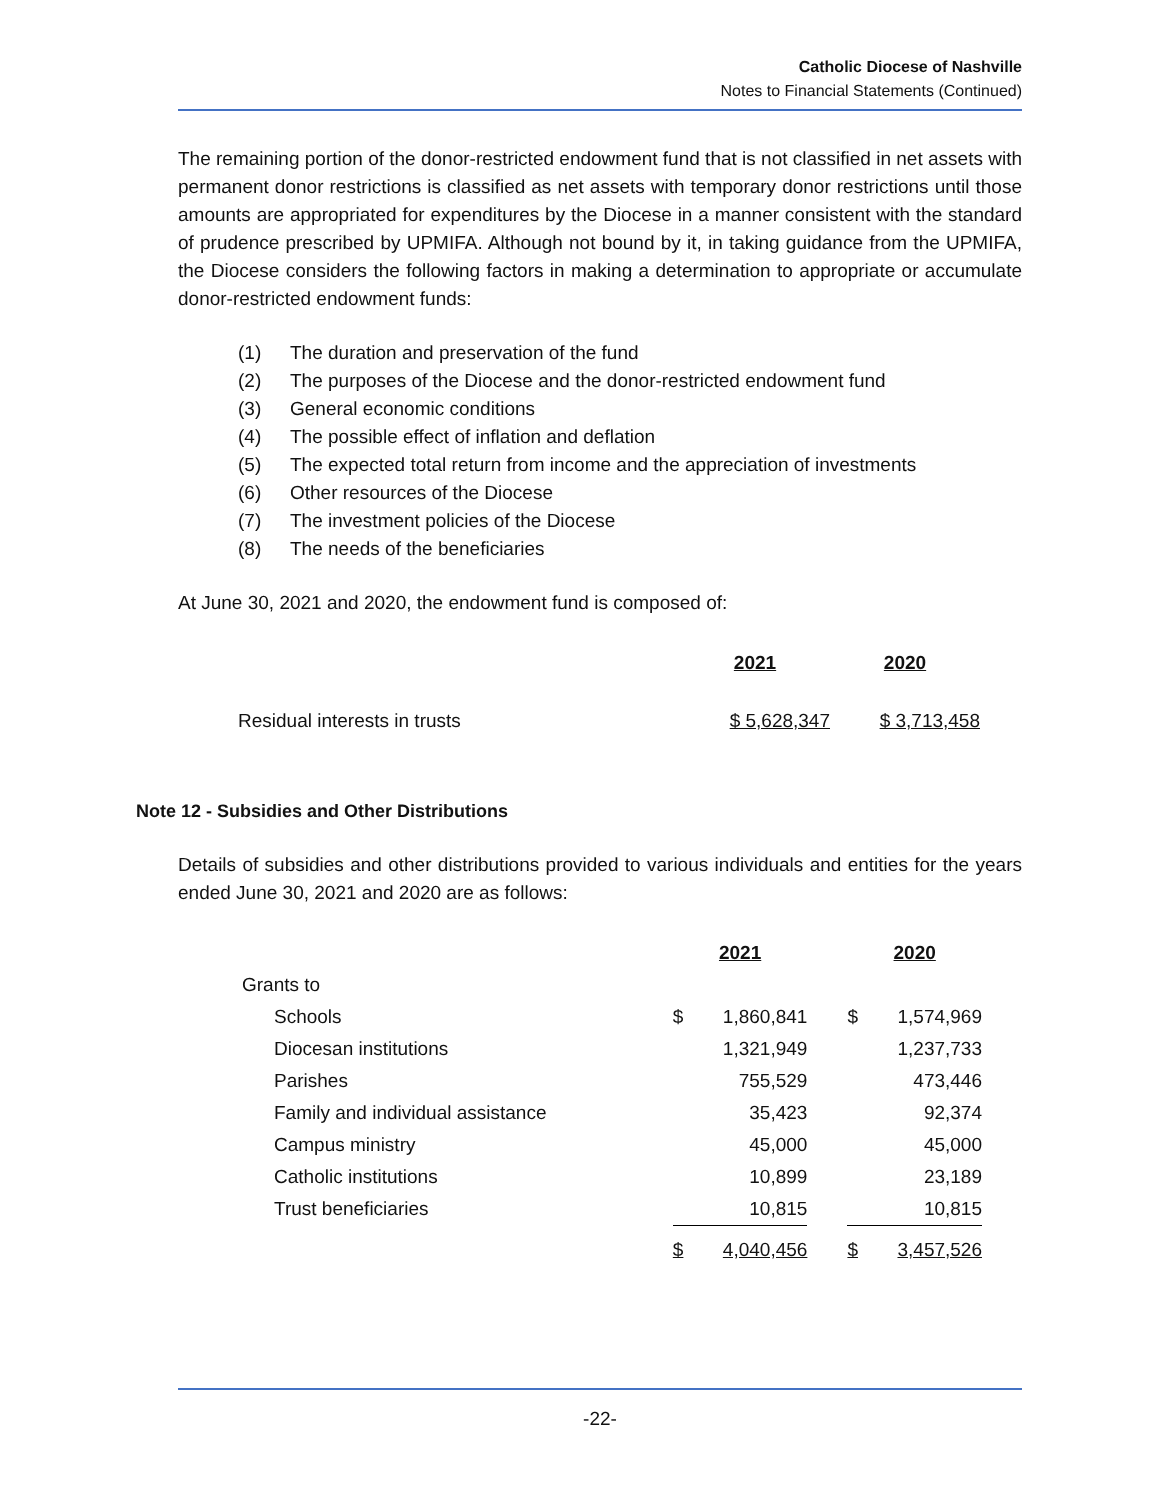Catholic Diocese of Nashville
Notes to Financial Statements (Continued)
The remaining portion of the donor-restricted endowment fund that is not classified in net assets with permanent donor restrictions is classified as net assets with temporary donor restrictions until those amounts are appropriated for expenditures by the Diocese in a manner consistent with the standard of prudence prescribed by UPMIFA. Although not bound by it, in taking guidance from the UPMIFA, the Diocese considers the following factors in making a determination to appropriate or accumulate donor-restricted endowment funds:
(1) The duration and preservation of the fund
(2) The purposes of the Diocese and the donor-restricted endowment fund
(3) General economic conditions
(4) The possible effect of inflation and deflation
(5) The expected total return from income and the appreciation of investments
(6) Other resources of the Diocese
(7) The investment policies of the Diocese
(8) The needs of the beneficiaries
At June 30, 2021 and 2020, the endowment fund is composed of:
| | 2021 | 2020 |
| --- | --- | --- |
| Residual interests in trusts | $ 5,628,347 | $ 3,713,458 |
Note 12 - Subsidies and Other Distributions
Details of subsidies and other distributions provided to various individuals and entities for the years ended June 30, 2021 and 2020 are as follows:
| | | 2021 | | | 2020 | |
| --- | --- | --- | --- | --- | --- | --- |
| Grants to | | | | | | |
| Schools | | $ | 1,860,841 | | $ | 1,574,969 |
| Diocesan institutions | | | 1,321,949 | | | 1,237,733 |
| Parishes | | | 755,529 | | | 473,446 |
| Family and individual assistance | | | 35,423 | | | 92,374 |
| Campus ministry | | | 45,000 | | | 45,000 |
| Catholic institutions | | | 10,899 | | | 23,189 |
| Trust beneficiaries | | | 10,815 | | | 10,815 |
| | | $ | 4,040,456 | | $ | 3,457,526 |
-22-